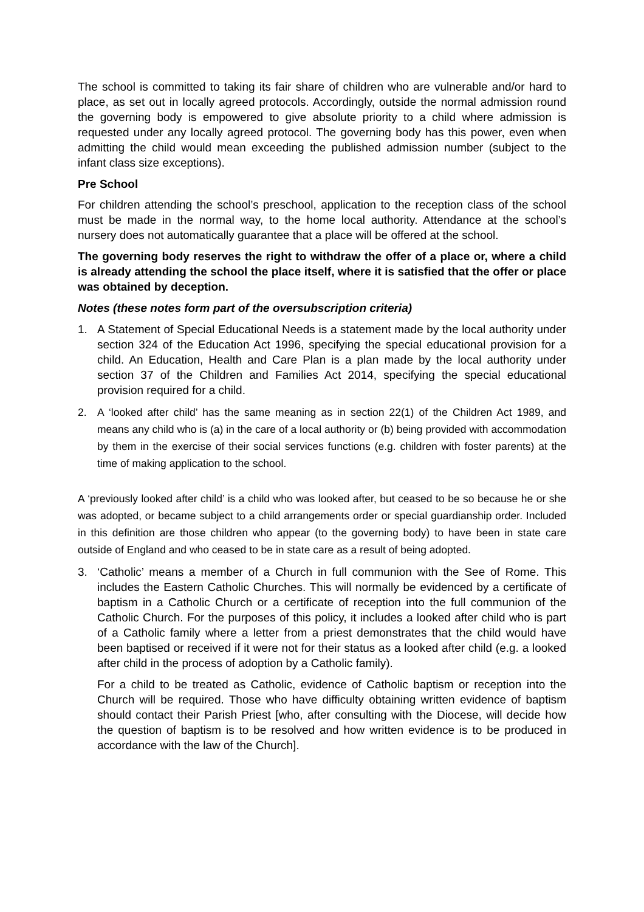The school is committed to taking its fair share of children who are vulnerable and/or hard to place, as set out in locally agreed protocols. Accordingly, outside the normal admission round the governing body is empowered to give absolute priority to a child where admission is requested under any locally agreed protocol. The governing body has this power, even when admitting the child would mean exceeding the published admission number (subject to the infant class size exceptions).
Pre School
For children attending the school’s preschool, application to the reception class of the school must be made in the normal way, to the home local authority. Attendance at the school’s nursery does not automatically guarantee that a place will be offered at the school.
The governing body reserves the right to withdraw the offer of a place or, where a child is already attending the school the place itself, where it is satisfied that the offer or place was obtained by deception.
Notes (these notes form part of the oversubscription criteria)
1. A Statement of Special Educational Needs is a statement made by the local authority under section 324 of the Education Act 1996, specifying the special educational provision for a child. An Education, Health and Care Plan is a plan made by the local authority under section 37 of the Children and Families Act 2014, specifying the special educational provision required for a child.
2. A ‘looked after child’ has the same meaning as in section 22(1) of the Children Act 1989, and means any child who is (a) in the care of a local authority or (b) being provided with accommodation by them in the exercise of their social services functions (e.g. children with foster parents) at the time of making application to the school.
A ‘previously looked after child’ is a child who was looked after, but ceased to be so because he or she was adopted, or became subject to a child arrangements order or special guardianship order. Included in this definition are those children who appear (to the governing body) to have been in state care outside of England and who ceased to be in state care as a result of being adopted.
3. ‘Catholic’ means a member of a Church in full communion with the See of Rome. This includes the Eastern Catholic Churches. This will normally be evidenced by a certificate of baptism in a Catholic Church or a certificate of reception into the full communion of the Catholic Church. For the purposes of this policy, it includes a looked after child who is part of a Catholic family where a letter from a priest demonstrates that the child would have been baptised or received if it were not for their status as a looked after child (e.g. a looked after child in the process of adoption by a Catholic family).
For a child to be treated as Catholic, evidence of Catholic baptism or reception into the Church will be required. Those who have difficulty obtaining written evidence of baptism should contact their Parish Priest [who, after consulting with the Diocese, will decide how the question of baptism is to be resolved and how written evidence is to be produced in accordance with the law of the Church].